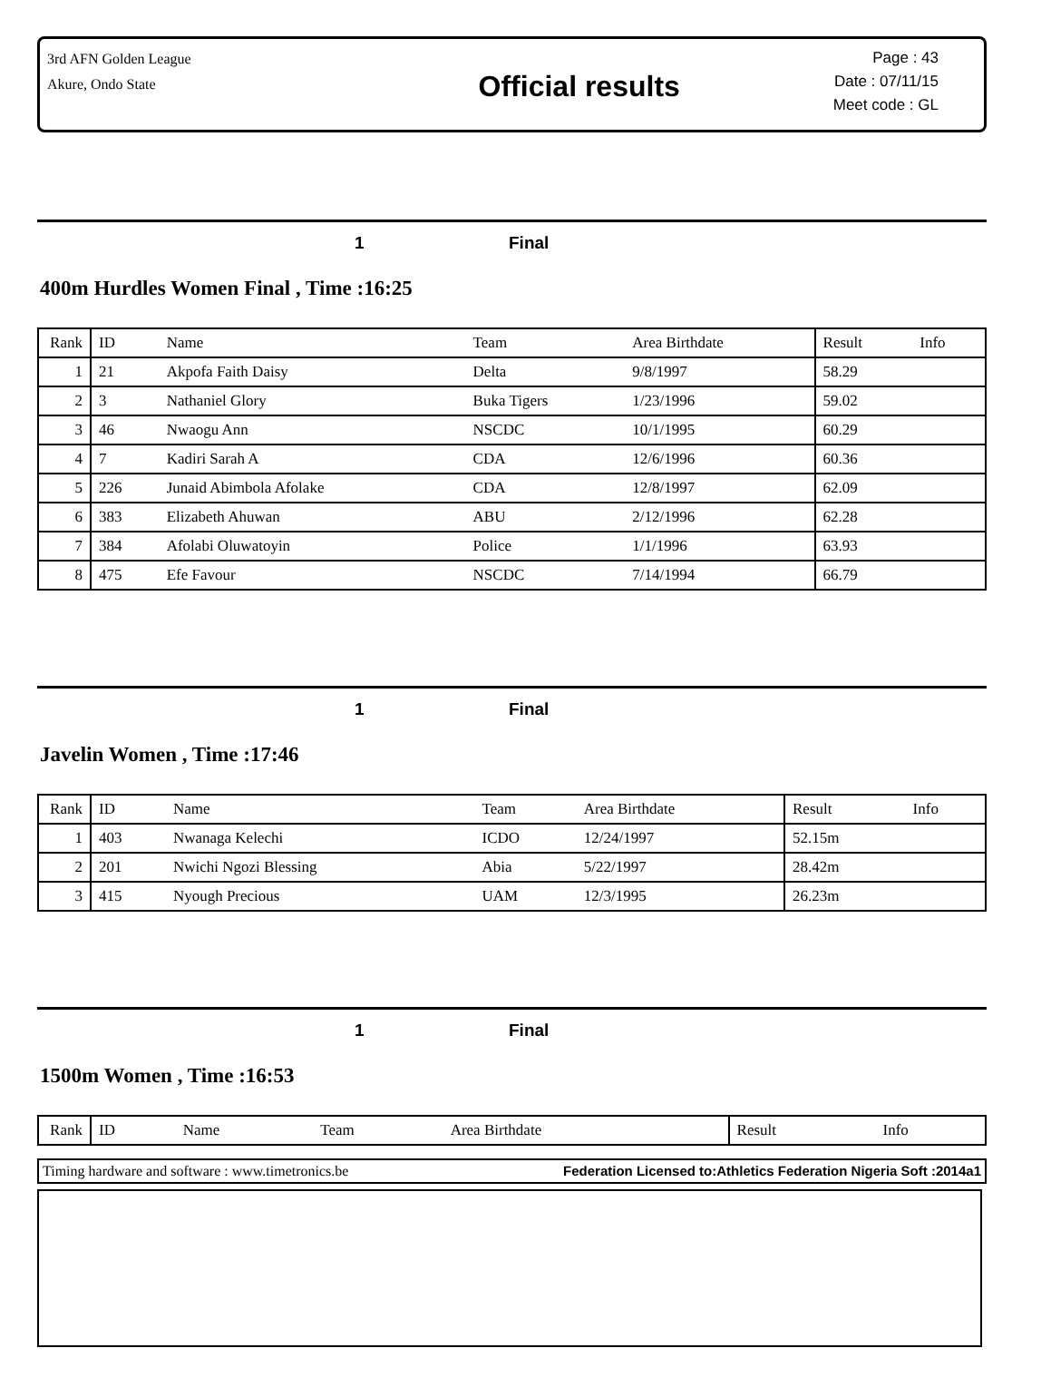3rd AFN Golden League
Akure, Ondo State
Official results
Page : 43
Date : 07/11/15
Meet code : GL
1 Final
400m Hurdles Women Final , Time :16:25
| Rank | ID | Name | Team | Area Birthdate | Result | Info |
| --- | --- | --- | --- | --- | --- | --- |
| 1 | 21 | Akpofa Faith Daisy | Delta | 9/8/1997 | 58.29 | |
| 2 | 3 | Nathaniel Glory | Buka Tigers | 1/23/1996 | 59.02 | |
| 3 | 46 | Nwaogu Ann | NSCDC | 10/1/1995 | 60.29 | |
| 4 | 7 | Kadiri Sarah A | CDA | 12/6/1996 | 60.36 | |
| 5 | 226 | Junaid Abimbola Afolake | CDA | 12/8/1997 | 62.09 | |
| 6 | 383 | Elizabeth Ahuwan | ABU | 2/12/1996 | 62.28 | |
| 7 | 384 | Afolabi Oluwatoyin | Police | 1/1/1996 | 63.93 | |
| 8 | 475 | Efe Favour | NSCDC | 7/14/1994 | 66.79 | |
1 Final
Javelin Women , Time :17:46
| Rank | ID | Name | Team | Area Birthdate | Result | Info |
| --- | --- | --- | --- | --- | --- | --- |
| 1 | 403 | Nwanaga Kelechi | ICDO | 12/24/1997 | 52.15m | |
| 2 | 201 | Nwichi Ngozi Blessing | Abia | 5/22/1997 | 28.42m | |
| 3 | 415 | Nyough Precious | UAM | 12/3/1995 | 26.23m | |
1 Final
1500m Women , Time :16:53
| Rank | ID | Name | Team | Area Birthdate | Result | Info |
| --- | --- | --- | --- | --- | --- | --- |
Timing hardware and software : www.timetronics.be Federation Licensed to:Athletics Federation Nigeria Soft :2014a1